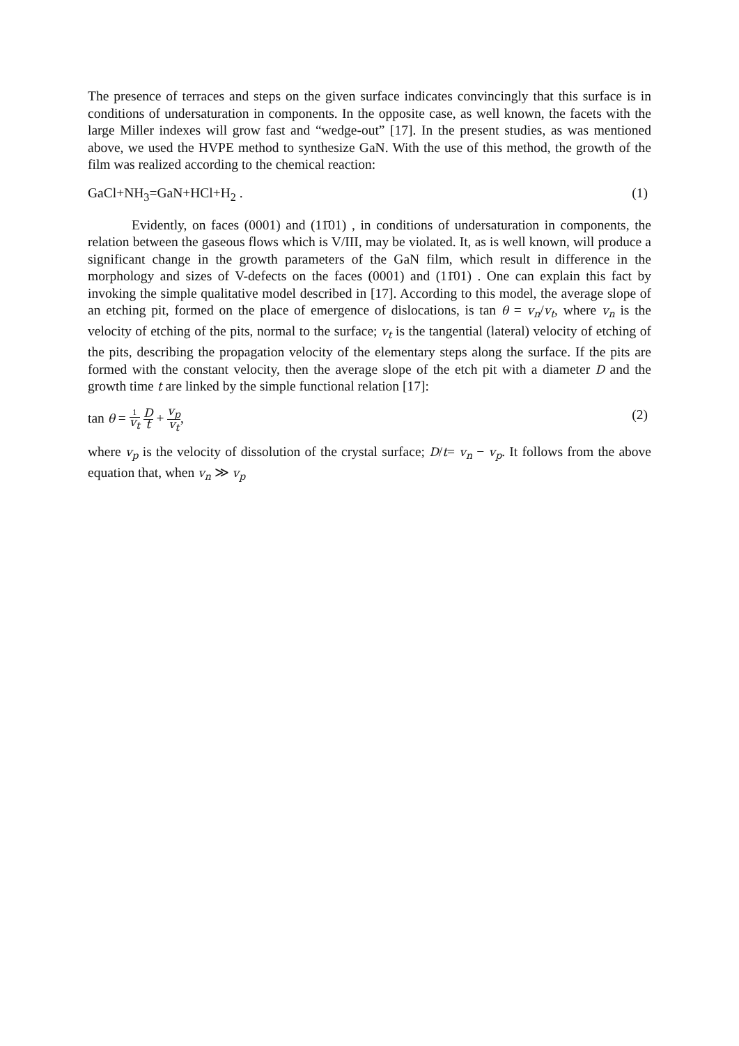The presence of terraces and steps on the given surface indicates convincingly that this surface is in conditions of undersaturation in components. In the opposite case, as well known, the facets with the large Miller indexes will grow fast and “wedge-out” [17]. In the present studies, as was mentioned above, we used the HVPE method to synthesize GaN. With the use of this method, the growth of the film was realized according to the chemical reaction:
GaCl+NH<sub>3</sub>=GaN+HCl+H<sub>2</sub> . (1)
Evidently, on faces (0001) and (11̄01) , in conditions of undersaturation in components, the relation between the gaseous flows which is V/III, may be violated. It, as is well known, will produce a significant change in the growth parameters of the GaN film, which result in difference in the morphology and sizes of V-defects on the faces (0001) and (11̄01) . One can explain this fact by invoking the simple qualitative model described in [17]. According to this model, the average slope of an etching pit, formed on the place of emergence of dislocations, is tan θ = v<sub>n</sub>/v<sub>t</sub>, where v<sub>n</sub> is the velocity of etching of the pits, normal to the surface; v<sub>t</sub> is the tangential (lateral) velocity of etching of the pits, describing the propagation velocity of the elementary steps along the surface. If the pits are formed with the constant velocity, then the average slope of the etch pit with a diameter D and the growth time t are linked by the simple functional relation [17]:
tan θ = 1 v<sub>t</sub> D t + v<sub>p</sub> v<sub>t</sub>, (2)
where v<sub>p</sub> is the velocity of dissolution of the crystal surface; D/t= v<sub>n</sub> − v<sub>p</sub>. It follows from the above equation that, when v<sub>n</sub> ≫ v<sub>p</sub>